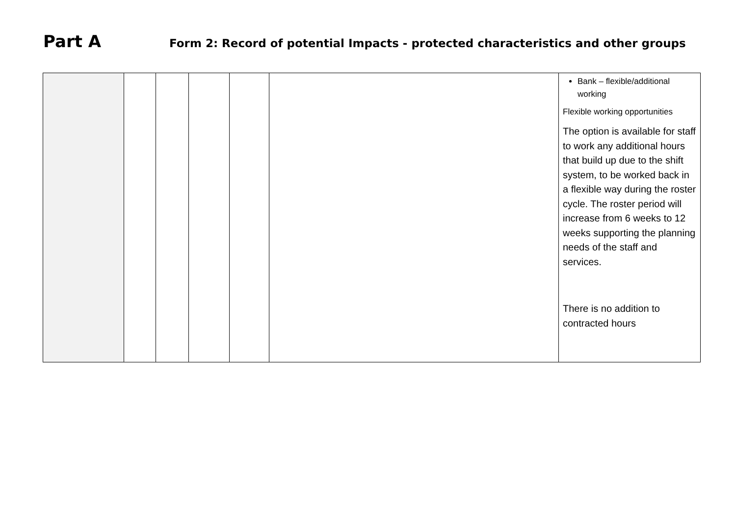Part A
Form 2: Record of potential Impacts - protected characteristics and other groups
| | | | | | | Bank – flexible/additional working Flexible working opportunities The option is available for staff to work any additional hours that build up due to the shift system, to be worked back in a flexible way during the roster cycle. The roster period will increase from 6 weeks to 12 weeks supporting the planning needs of the staff and services. There is no addition to contracted hours |